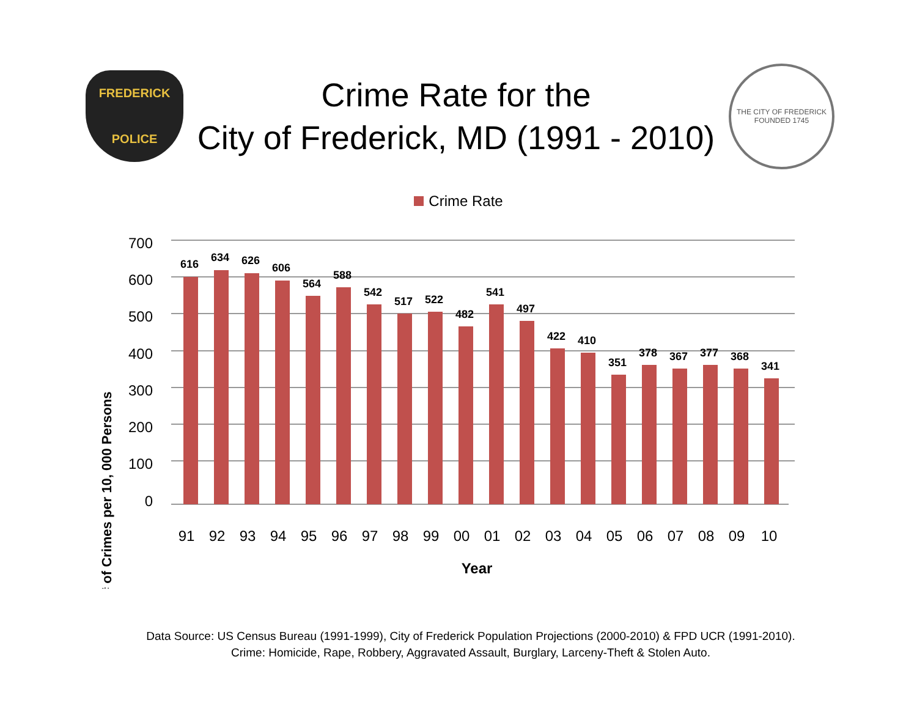FREDERICK
POLICE
Crime Rate for the
City of Frederick, MD (1991 - 2010)
THE CITY OF FREDERICK
FOUNDED 1745
Crime Rate
# of Crimes per 10, 000 Persons
700
600
500
400
300
200
100
0
616
634
626
606
564
588
542
517
522
482
541
497
422
410
351
378
367
377
368
341
91
92
93
94
95
96
97
98
99
00
01
02
03
04
05
06
07
08
09
10
Year
Data Source: US Census Bureau (1991-1999), City of Frederick Population Projections (2000-2010) & FPD UCR (1991-2010).
Crime: Homicide, Rape, Robbery, Aggravated Assault, Burglary, Larceny-Theft & Stolen Auto.